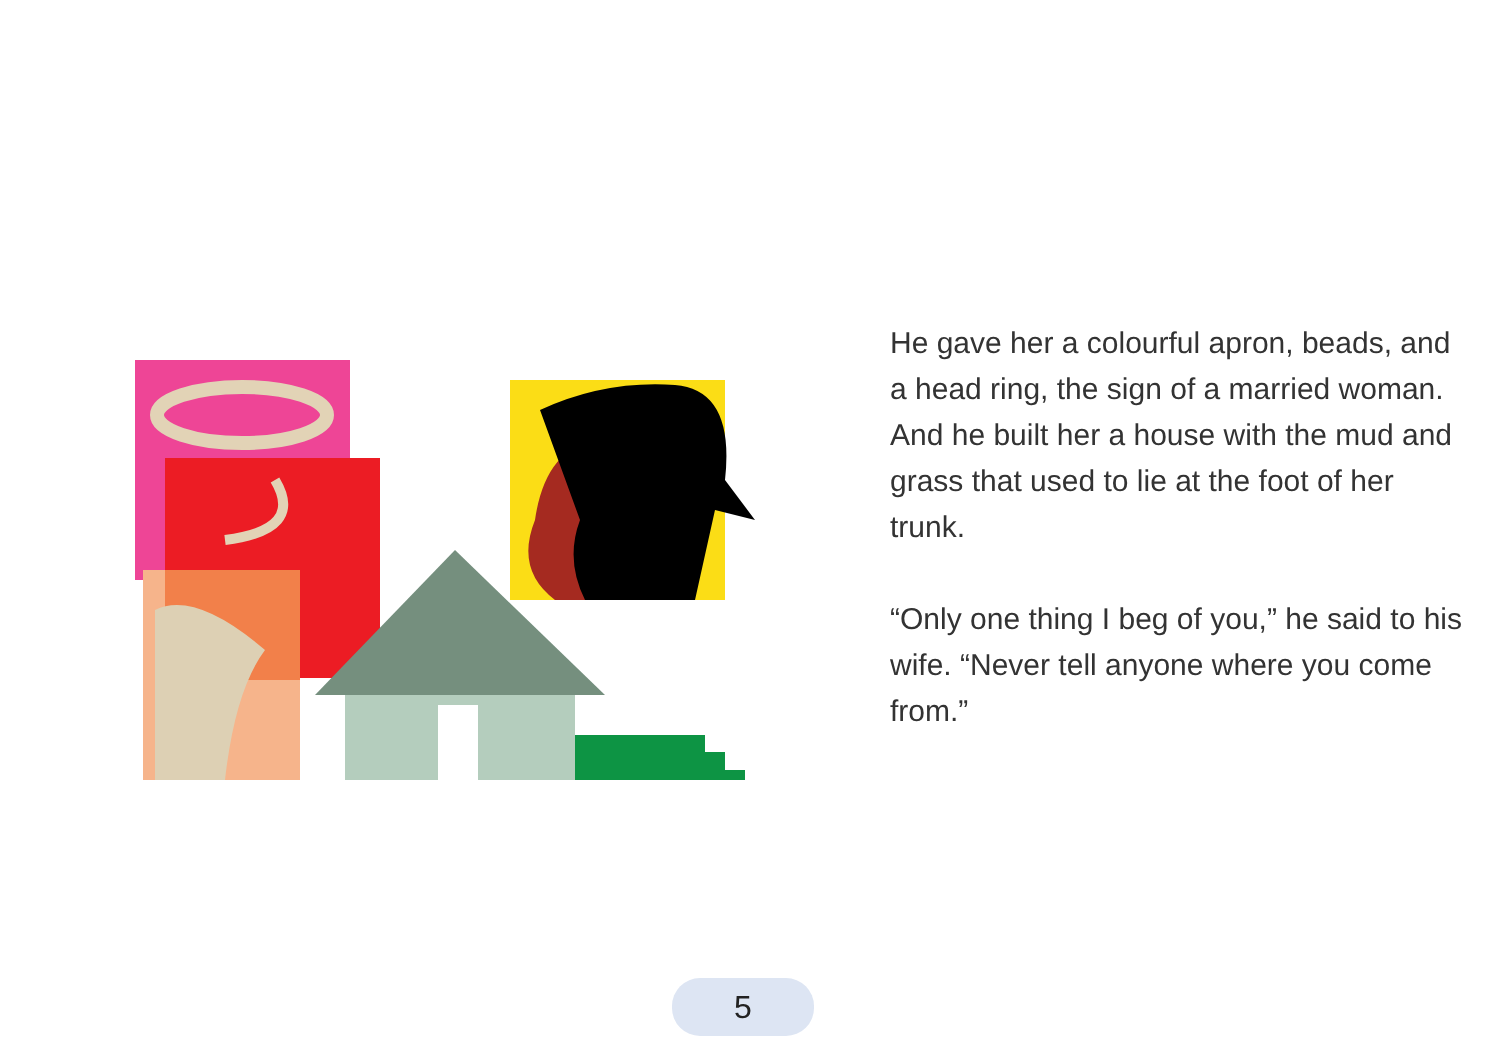He gave her a colourful apron, beads, and a head ring, the sign of a married woman. And he built her a house with the mud and grass that used to lie at the foot of her trunk.
“Only one thing I beg of you,” he said to his wife. “Never tell anyone where you come from.”
5